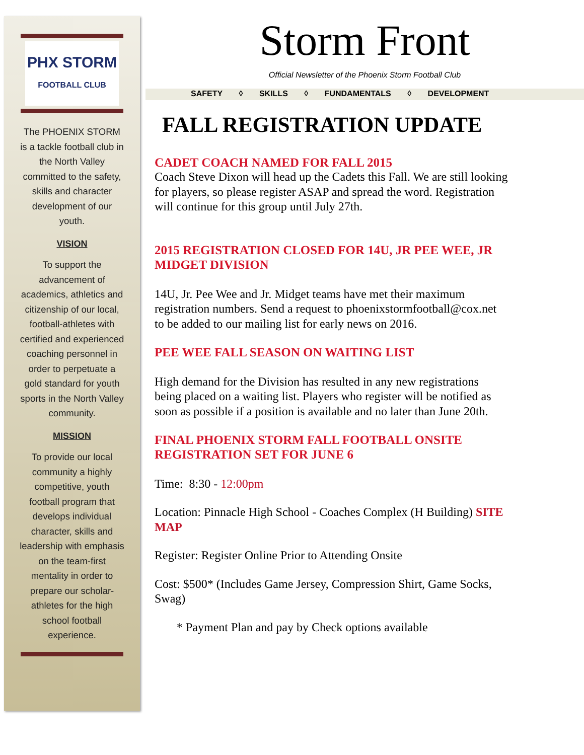PHX STORM
FOOTBALL CLUB
The PHOENIX STORM is a tackle football club in the North Valley committed to the safety, skills and character development of our youth.
VISION
To support the advancement of academics, athletics and citizenship of our local, football-athletes with certified and experienced coaching personnel in order to perpetuate a gold standard for youth sports in the North Valley community.
MISSION
To provide our local community a highly competitive, youth football program that develops individual character, skills and leadership with emphasis on the team-first mentality in order to prepare our scholar-athletes for the high school football experience.
Storm Front
Official Newsletter of the Phoenix Storm Football Club
SAFETY ◊ SKILLS ◊ FUNDAMENTALS ◊ DEVELOPMENT
FALL REGISTRATION UPDATE
CADET COACH NAMED FOR FALL 2015
Coach Steve Dixon will head up the Cadets this Fall. We are still looking for players, so please register ASAP and spread the word. Registration will continue for this group until July 27th.
2015 REGISTRATION CLOSED FOR 14U, JR PEE WEE, JR MIDGET DIVISION
14U, Jr. Pee Wee and Jr. Midget teams have met their maximum registration numbers. Send a request to phoenixstormfootball@cox.net to be added to our mailing list for early news on 2016.
PEE WEE FALL SEASON ON WAITING LIST
High demand for the Division has resulted in any new registrations being placed on a waiting list. Players who register will be notified as soon as possible if a position is available and no later than June 20th.
FINAL PHOENIX STORM FALL FOOTBALL ONSITE REGISTRATION SET FOR JUNE 6
Time: 8:30 - 12:00pm
Location: Pinnacle High School - Coaches Complex (H Building) SITE MAP
Register: Register Online Prior to Attending Onsite
Cost: $500* (Includes Game Jersey, Compression Shirt, Game Socks, Swag)
* Payment Plan and pay by Check options available